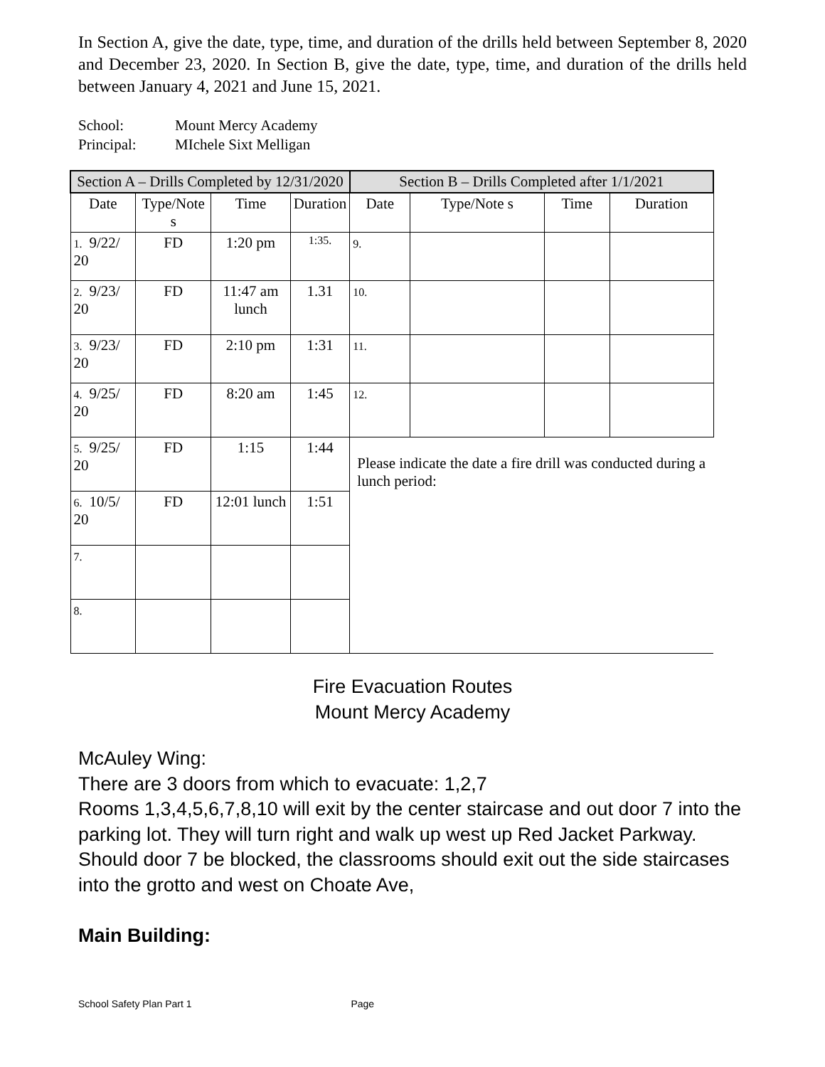In Section A, give the date, type, time, and duration of the drills held between September 8, 2020 and December 23, 2020. In Section B, give the date, type, time, and duration of the drills held between January 4, 2021 and June 15, 2021.
School: Mount Mercy Academy
Principal: MIchele Sixt Melligan
| Section A – Drills Completed by 12/31/2020 | | | | Section B – Drills Completed after 1/1/2021 | | | |
| --- | --- | --- | --- | --- | --- | --- | --- |
| Date | Type/Note s | Time | Duration | Date | Type/Note s | Time | Duration |
| 1. 9/22/ 20 | FD | 1:20 pm | 1:35. | 9. | | | |
| 2. 9/23/ 20 | FD | 11:47 am lunch | 1.31 | 10. | | | |
| 3. 9/23/ 20 | FD | 2:10 pm | 1:31 | 11. | | | |
| 4. 9/25/ 20 | FD | 8:20 am | 1:45 | 12. | | | |
| 5. 9/25/ 20 | FD | 1:15 | 1:44 | Please indicate the date a fire drill was conducted during a lunch period: | | | |
| 6. 10/5/ 20 | FD | 12:01 lunch | 1:51 | | | | |
| 7. | | | | | | | |
| 8. | | | | | | | |
Fire Evacuation Routes
Mount Mercy Academy
McAuley Wing:
There are 3 doors from which to evacuate: 1,2,7
Rooms 1,3,4,5,6,7,8,10 will exit by the center staircase and out door 7 into the parking lot. They will turn right and walk up west up Red Jacket Parkway.
Should door 7 be blocked, the classrooms should exit out the side staircases into the grotto and west on Choate Ave,
Main Building:
School Safety Plan Part 1 Page